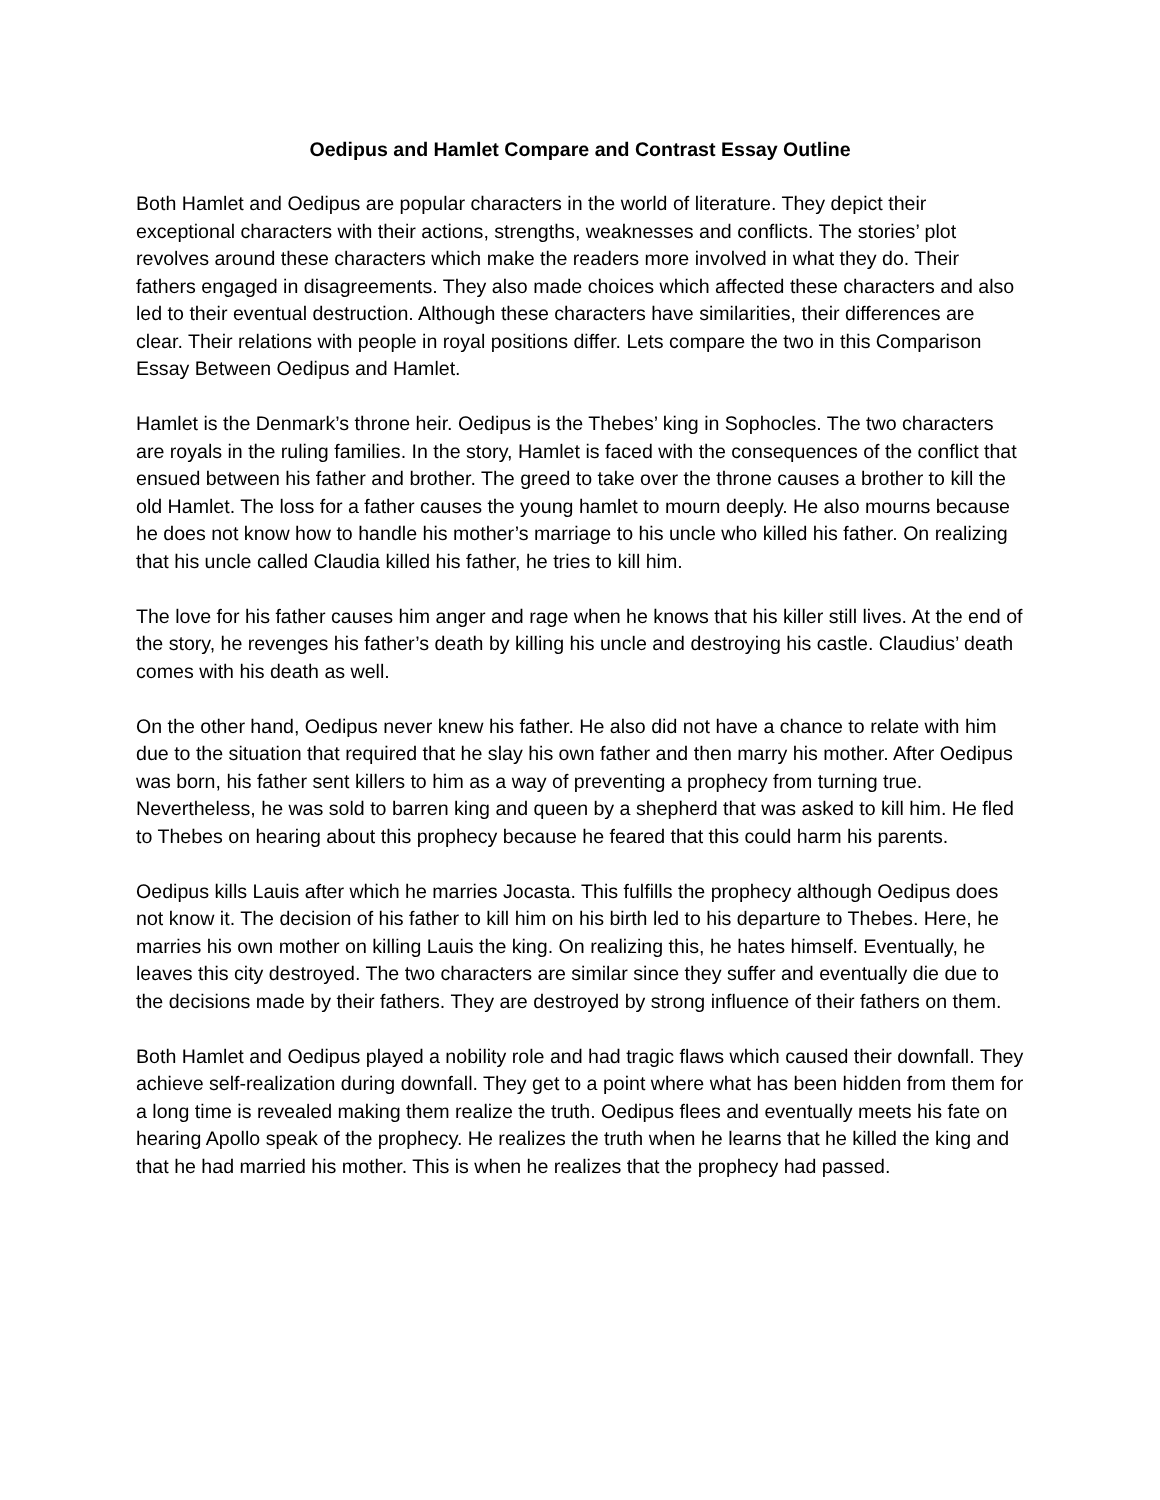Oedipus and Hamlet Compare and Contrast Essay Outline
Both Hamlet and Oedipus are popular characters in the world of literature. They depict their exceptional characters with their actions, strengths, weaknesses and conflicts. The stories’ plot revolves around these characters which make the readers more involved in what they do. Their fathers engaged in disagreements. They also made choices which affected these characters and also led to their eventual destruction. Although these characters have similarities, their differences are clear. Their relations with people in royal positions differ. Lets compare the two in this Comparison Essay Between Oedipus and Hamlet.
Hamlet is the Denmark’s throne heir. Oedipus is the Thebes’ king in Sophocles. The two characters are royals in the ruling families. In the story, Hamlet is faced with the consequences of the conflict that ensued between his father and brother. The greed to take over the throne causes a brother to kill the old Hamlet. The loss for a father causes the young hamlet to mourn deeply. He also mourns because he does not know how to handle his mother’s marriage to his uncle who killed his father. On realizing that his uncle called Claudia killed his father, he tries to kill him.
The love for his father causes him anger and rage when he knows that his killer still lives. At the end of the story, he revenges his father’s death by killing his uncle and destroying his castle. Claudius’ death comes with his death as well.
On the other hand, Oedipus never knew his father. He also did not have a chance to relate with him due to the situation that required that he slay his own father and then marry his mother. After Oedipus was born, his father sent killers to him as a way of preventing a prophecy from turning true. Nevertheless, he was sold to barren king and queen by a shepherd that was asked to kill him. He fled to Thebes on hearing about this prophecy because he feared that this could harm his parents.
Oedipus kills Lauis after which he marries Jocasta. This fulfills the prophecy although Oedipus does not know it. The decision of his father to kill him on his birth led to his departure to Thebes. Here, he marries his own mother on killing Lauis the king. On realizing this, he hates himself. Eventually, he leaves this city destroyed. The two characters are similar since they suffer and eventually die due to the decisions made by their fathers. They are destroyed by strong influence of their fathers on them.
Both Hamlet and Oedipus played a nobility role and had tragic flaws which caused their downfall. They achieve self-realization during downfall. They get to a point where what has been hidden from them for a long time is revealed making them realize the truth. Oedipus flees and eventually meets his fate on hearing Apollo speak of the prophecy. He realizes the truth when he learns that he killed the king and that he had married his mother. This is when he realizes that the prophecy had passed.